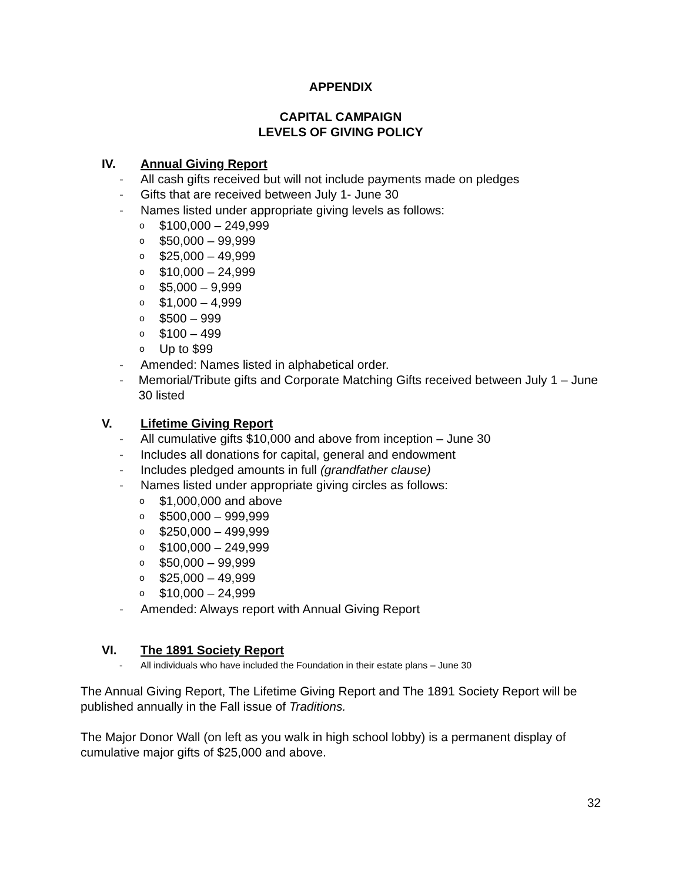APPENDIX
CAPITAL CAMPAIGN
LEVELS OF GIVING POLICY
IV. Annual Giving Report
- All cash gifts received but will not include payments made on pledges
- Gifts that are received between July 1- June 30
- Names listed under appropriate giving levels as follows:
o $100,000 – 249,999
o $50,000 – 99,999
o $25,000 – 49,999
o $10,000 – 24,999
o $5,000 – 9,999
o $1,000 – 4,999
o $500 – 999
o $100 – 499
o Up to $99
- Amended: Names listed in alphabetical order.
- Memorial/Tribute gifts and Corporate Matching Gifts received between July 1 – June 30 listed
V. Lifetime Giving Report
- All cumulative gifts $10,000 and above from inception – June 30
- Includes all donations for capital, general and endowment
- Includes pledged amounts in full (grandfather clause)
- Names listed under appropriate giving circles as follows:
o $1,000,000 and above
o $500,000 – 999,999
o $250,000 – 499,999
o $100,000 – 249,999
o $50,000 – 99,999
o $25,000 – 49,999
o $10,000 – 24,999
- Amended: Always report with Annual Giving Report
VI. The 1891 Society Report
- All individuals who have included the Foundation in their estate plans – June 30
The Annual Giving Report, The Lifetime Giving Report and The 1891 Society Report will be published annually in the Fall issue of Traditions.
The Major Donor Wall (on left as you walk in high school lobby) is a permanent display of cumulative major gifts of $25,000 and above.
32